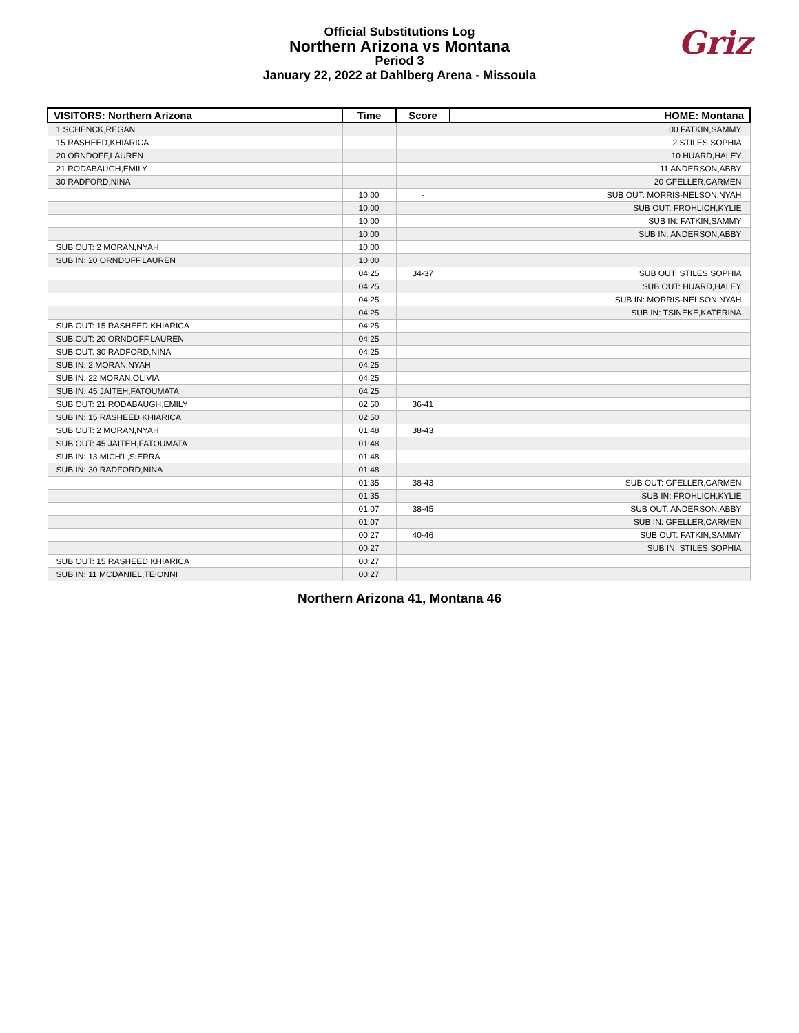Official Substitutions Log
Northern Arizona vs Montana
Period 3
January 22, 2022 at Dahlberg Arena - Missoula
Griz
| VISITORS: Northern Arizona | Time | Score | HOME: Montana |
| --- | --- | --- | --- |
| 1 SCHENCK,REGAN | | | 00 FATKIN,SAMMY |
| 15 RASHEED,KHIARICA | | | 2 STILES,SOPHIA |
| 20 ORNDOFF,LAUREN | | | 10 HUARD,HALEY |
| 21 RODABAUGH,EMILY | | | 11 ANDERSON,ABBY |
| 30 RADFORD,NINA | | | 20 GFELLER,CARMEN |
| | 10:00 | - | SUB OUT: MORRIS-NELSON,NYAH |
| | 10:00 | | SUB OUT: FROHLICH,KYLIE |
| | 10:00 | | SUB IN: FATKIN,SAMMY |
| | 10:00 | | SUB IN: ANDERSON,ABBY |
| SUB OUT: 2 MORAN,NYAH | 10:00 | | |
| SUB IN: 20 ORNDOFF,LAUREN | 10:00 | | |
| | 04:25 | 34-37 | SUB OUT: STILES,SOPHIA |
| | 04:25 | | SUB OUT: HUARD,HALEY |
| | 04:25 | | SUB IN: MORRIS-NELSON,NYAH |
| | 04:25 | | SUB IN: TSINEKE,KATERINA |
| SUB OUT: 15 RASHEED,KHIARICA | 04:25 | | |
| SUB OUT: 20 ORNDOFF,LAUREN | 04:25 | | |
| SUB OUT: 30 RADFORD,NINA | 04:25 | | |
| SUB IN: 2 MORAN,NYAH | 04:25 | | |
| SUB IN: 22 MORAN,OLIVIA | 04:25 | | |
| SUB IN: 45 JAITEH,FATOUMATA | 04:25 | | |
| SUB OUT: 21 RODABAUGH,EMILY | 02:50 | 36-41 | |
| SUB IN: 15 RASHEED,KHIARICA | 02:50 | | |
| SUB OUT: 2 MORAN,NYAH | 01:48 | 38-43 | |
| SUB OUT: 45 JAITEH,FATOUMATA | 01:48 | | |
| SUB IN: 13 MICH'L,SIERRA | 01:48 | | |
| SUB IN: 30 RADFORD,NINA | 01:48 | | |
| | 01:35 | 38-43 | SUB OUT: GFELLER,CARMEN |
| | 01:35 | | SUB IN: FROHLICH,KYLIE |
| | 01:07 | 38-45 | SUB OUT: ANDERSON,ABBY |
| | 01:07 | | SUB IN: GFELLER,CARMEN |
| | 00:27 | 40-46 | SUB OUT: FATKIN,SAMMY |
| | 00:27 | | SUB IN: STILES,SOPHIA |
| SUB OUT: 15 RASHEED,KHIARICA | 00:27 | | |
| SUB IN: 11 MCDANIEL,TEIONNI | 00:27 | | |
Northern Arizona 41, Montana 46